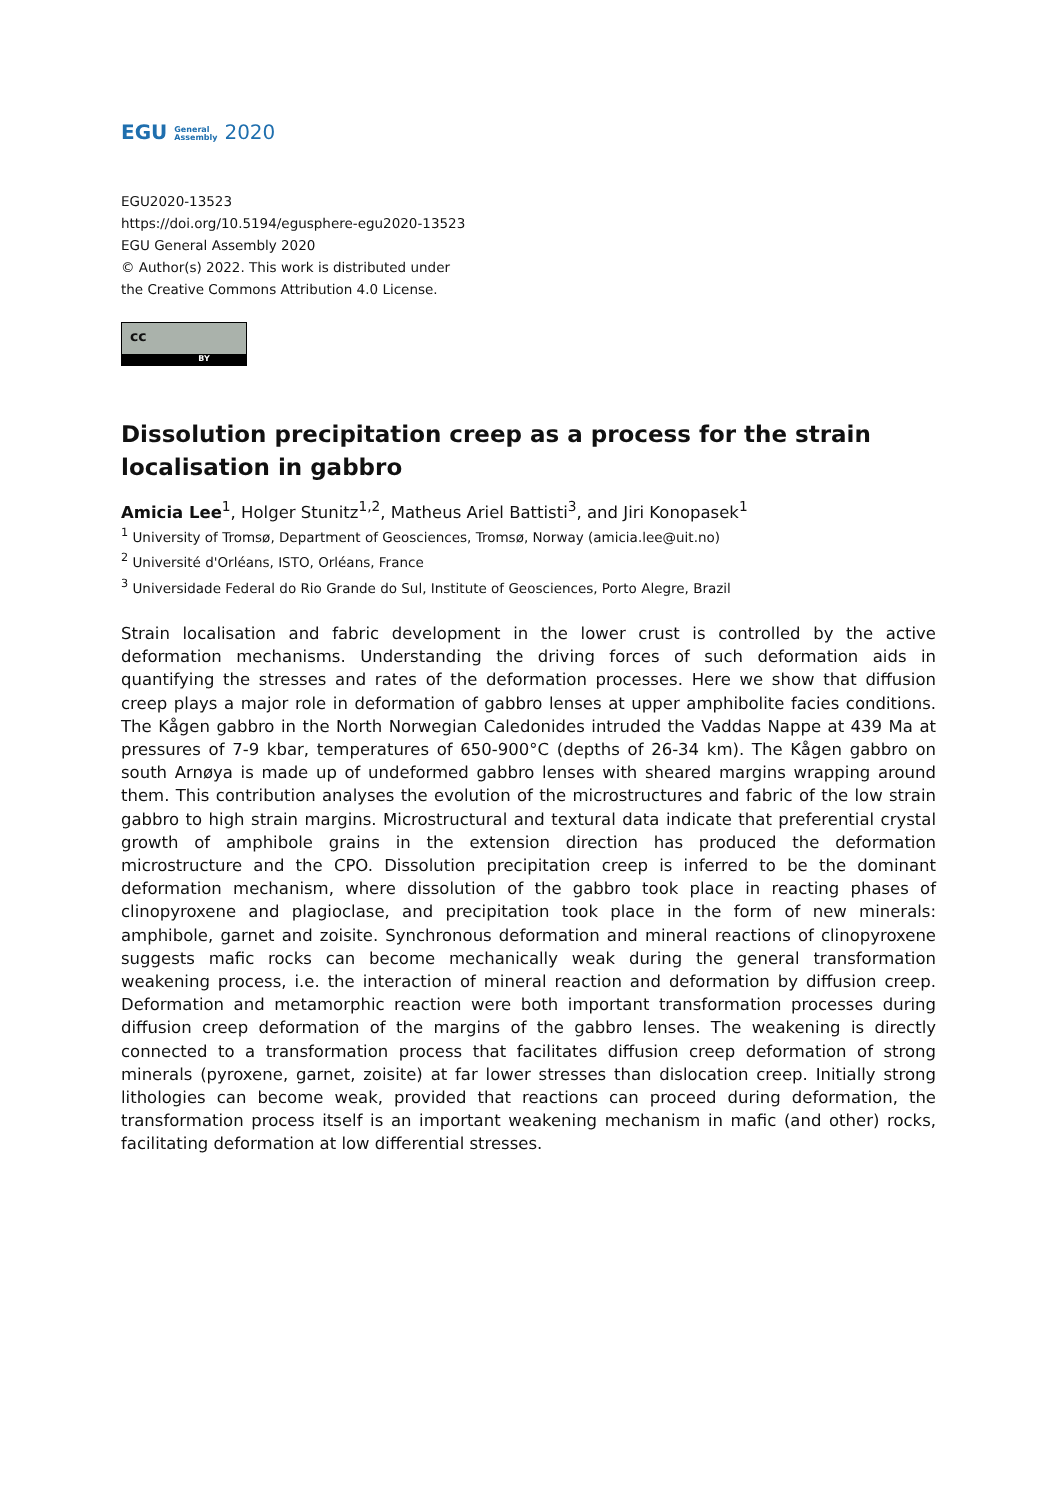EGU General
Assembly 2020
EGU2020-13523
https://doi.org/10.5194/egusphere-egu2020-13523
EGU General Assembly 2020
© Author(s) 2022. This work is distributed under
the Creative Commons Attribution 4.0 License.
cc
BY
Dissolution precipitation creep as a process for the strain localisation in gabbro
Amicia Lee<sup>1</sup>, Holger Stunitz<sup>1,2</sup>, Matheus Ariel Battisti<sup>3</sup>, and Jiri Konopasek<sup>1</sup>
<sup>1</sup> University of Tromsø, Department of Geosciences, Tromsø, Norway (amicia.lee@uit.no)
<sup>2</sup> Université d'Orléans, ISTO, Orléans, France
<sup>3</sup> Universidade Federal do Rio Grande do Sul, Institute of Geosciences, Porto Alegre, Brazil
Strain localisation and fabric development in the lower crust is controlled by the active deformation mechanisms. Understanding the driving forces of such deformation aids in quantifying the stresses and rates of the deformation processes. Here we show that diffusion creep plays a major role in deformation of gabbro lenses at upper amphibolite facies conditions. The Kågen gabbro in the North Norwegian Caledonides intruded the Vaddas Nappe at 439 Ma at pressures of 7-9 kbar, temperatures of 650-900°C (depths of 26-34 km). The Kågen gabbro on south Arnøya is made up of undeformed gabbro lenses with sheared margins wrapping around them. This contribution analyses the evolution of the microstructures and fabric of the low strain gabbro to high strain margins. Microstructural and textural data indicate that preferential crystal growth of amphibole grains in the extension direction has produced the deformation microstructure and the CPO. Dissolution precipitation creep is inferred to be the dominant deformation mechanism, where dissolution of the gabbro took place in reacting phases of clinopyroxene and plagioclase, and precipitation took place in the form of new minerals: amphibole, garnet and zoisite. Synchronous deformation and mineral reactions of clinopyroxene suggests mafic rocks can become mechanically weak during the general transformation weakening process, i.e. the interaction of mineral reaction and deformation by diffusion creep. Deformation and metamorphic reaction were both important transformation processes during diffusion creep deformation of the margins of the gabbro lenses. The weakening is directly connected to a transformation process that facilitates diffusion creep deformation of strong minerals (pyroxene, garnet, zoisite) at far lower stresses than dislocation creep. Initially strong lithologies can become weak, provided that reactions can proceed during deformation, the transformation process itself is an important weakening mechanism in mafic (and other) rocks, facilitating deformation at low differential stresses.